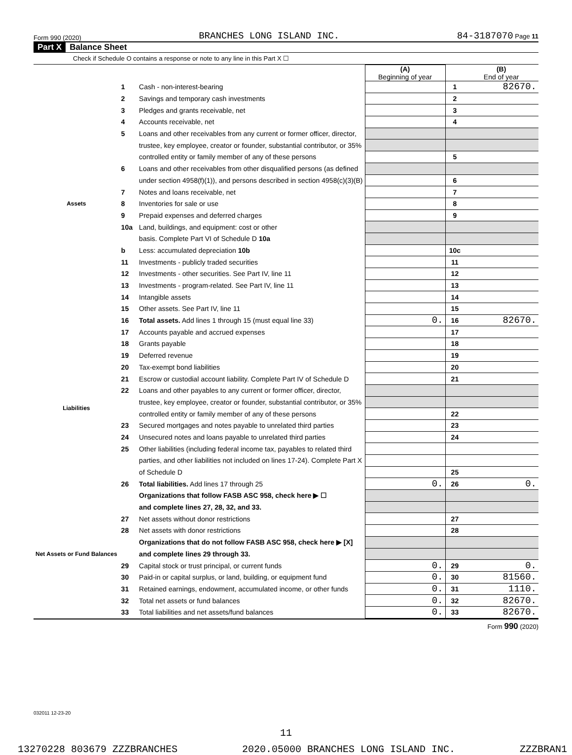Form 990 (2020) BRANCHES LONG ISLAND INC. 84-3187070 Page 11
Part X Balance Sheet
Check if Schedule O contains a response or note to any line in this Part X ☐
| | | | (A) Beginning of year | | (B) End of year |
| Assets | 1 | Cash - non-interest-bearing | | 1 | 82670. |
| | 2 | Savings and temporary cash investments | | 2 | |
| | 3 | Pledges and grants receivable, net | | 3 | |
| | 4 | Accounts receivable, net | | 4 | |
| | 5 | Loans and other receivables from any current or former officer, director, | | | |
| | | trustee, key employee, creator or founder, substantial contributor, or 35% | | | |
| | | controlled entity or family member of any of these persons | | 5 | |
| | 6 | Loans and other receivables from other disqualified persons (as defined | | | |
| | | under section 4958(f)(1)), and persons described in section 4958(c)(3)(B) | | 6 | |
| | 7 | Notes and loans receivable, net | | 7 | |
| | 8 | Inventories for sale or use | | 8 | |
| | 9 | Prepaid expenses and deferred charges | | 9 | |
| | 10a | Land, buildings, and equipment: cost or other | | | |
| | | basis. Complete Part VI of Schedule D 10a | | | |
| | b | Less: accumulated depreciation 10b | | 10c | |
| | 11 | Investments - publicly traded securities | | 11 | |
| | 12 | Investments - other securities. See Part IV, line 11 | | 12 | |
| | 13 | Investments - program-related. See Part IV, line 11 | | 13 | |
| | 14 | Intangible assets | | 14 | |
| | 15 | Other assets. See Part IV, line 11 | | 15 | |
| | 16 | Total assets. Add lines 1 through 15 (must equal line 33) | 0. | 16 | 82670. |
| Liabilities | 17 | Accounts payable and accrued expenses | | 17 | |
| | 18 | Grants payable | | 18 | |
| | 19 | Deferred revenue | | 19 | |
| | 20 | Tax-exempt bond liabilities | | 20 | |
| | 21 | Escrow or custodial account liability. Complete Part IV of Schedule D | | 21 | |
| | 22 | Loans and other payables to any current or former officer, director, | | | |
| | | trustee, key employee, creator or founder, substantial contributor, or 35% | | | |
| | | controlled entity or family member of any of these persons | | 22 | |
| | 23 | Secured mortgages and notes payable to unrelated third parties | | 23 | |
| | 24 | Unsecured notes and loans payable to unrelated third parties | | 24 | |
| | 25 | Other liabilities (including federal income tax, payables to related third | | | |
| | | parties, and other liabilities not included on lines 17-24). Complete Part X | | | |
| | | of Schedule D | | 25 | |
| | 26 | Total liabilities. Add lines 17 through 25 | 0. | 26 | 0. |
| Net Assets or Fund Balances | | Organizations that follow FASB ASC 958, check here ▶ ☐ | | | |
| | | and complete lines 27, 28, 32, and 33. | | | |
| | 27 | Net assets without donor restrictions | | 27 | |
| | 28 | Net assets with donor restrictions | | 28 | |
| | | Organizations that do not follow FASB ASC 958, check here ▶ [X] | | | |
| | | and complete lines 29 through 33. | | | |
| | 29 | Capital stock or trust principal, or current funds | 0. | 29 | 0. |
| | 30 | Paid-in or capital surplus, or land, building, or equipment fund | 0. | 30 | 81560. |
| | 31 | Retained earnings, endowment, accumulated income, or other funds | 0. | 31 | 1110. |
| | 32 | Total net assets or fund balances | 0. | 32 | 82670. |
| | 33 | Total liabilities and net assets/fund balances | 0. | 33 | 82670. |
Form 990 (2020)
032011 12-23-20
11
13270228 803679 ZZZBRANCHES 2020.05000 BRANCHES LONG ISLAND INC. ZZZBRAN1